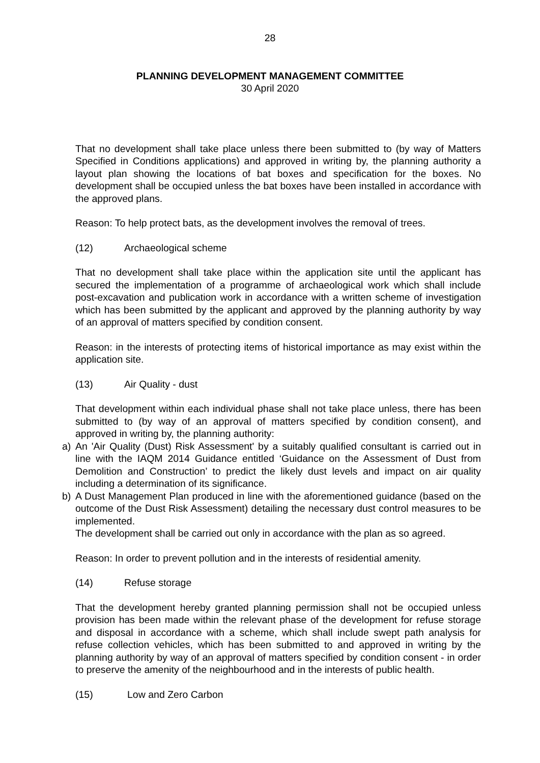28
PLANNING DEVELOPMENT MANAGEMENT COMMITTEE
30 April 2020
That no development shall take place unless there been submitted to (by way of Matters Specified in Conditions applications) and approved in writing by, the planning authority a layout plan showing the locations of bat boxes and specification for the boxes. No development shall be occupied unless the bat boxes have been installed in accordance with the approved plans.
Reason: To help protect bats, as the development involves the removal of trees.
(12) Archaeological scheme
That no development shall take place within the application site until the applicant has secured the implementation of a programme of archaeological work which shall include post-excavation and publication work in accordance with a written scheme of investigation which has been submitted by the applicant and approved by the planning authority by way of an approval of matters specified by condition consent.
Reason: in the interests of protecting items of historical importance as may exist within the application site.
(13) Air Quality - dust
That development within each individual phase shall not take place unless, there has been submitted to (by way of an approval of matters specified by condition consent), and approved in writing by, the planning authority:
a) An 'Air Quality (Dust) Risk Assessment' by a suitably qualified consultant is carried out in line with the IAQM 2014 Guidance entitled ‘Guidance on the Assessment of Dust from Demolition and Construction’ to predict the likely dust levels and impact on air quality including a determination of its significance.
b) A Dust Management Plan produced in line with the aforementioned guidance (based on the outcome of the Dust Risk Assessment) detailing the necessary dust control measures to be implemented.
The development shall be carried out only in accordance with the plan as so agreed.
Reason: In order to prevent pollution and in the interests of residential amenity.
(14) Refuse storage
That the development hereby granted planning permission shall not be occupied unless provision has been made within the relevant phase of the development for refuse storage and disposal in accordance with a scheme, which shall include swept path analysis for refuse collection vehicles, which has been submitted to and approved in writing by the planning authority by way of an approval of matters specified by condition consent - in order to preserve the amenity of the neighbourhood and in the interests of public health.
(15) Low and Zero Carbon